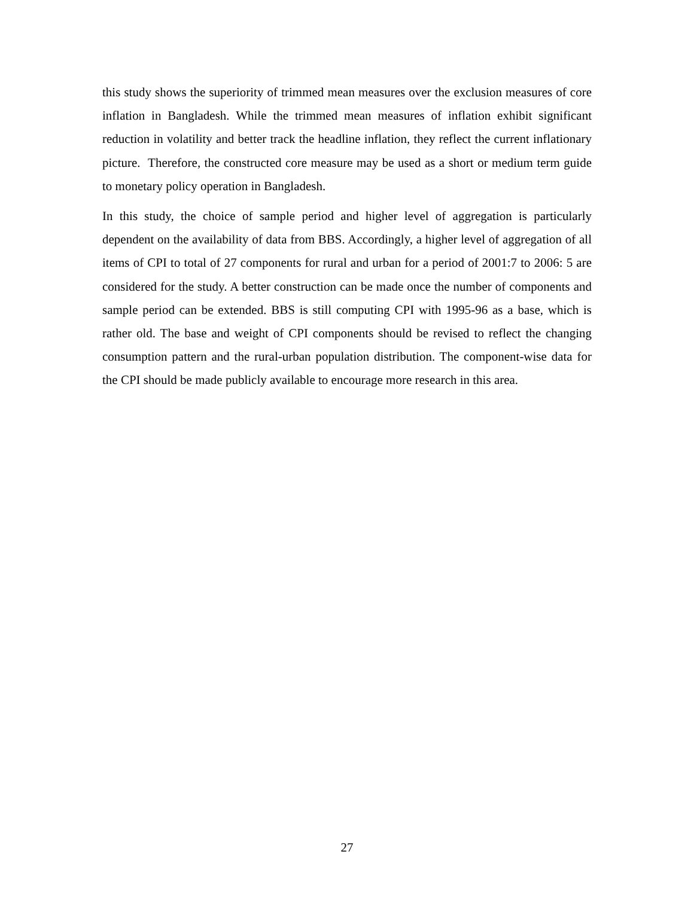this study shows the superiority of trimmed mean measures over the exclusion measures of core inflation in Bangladesh. While the trimmed mean measures of inflation exhibit significant reduction in volatility and better track the headline inflation, they reflect the current inflationary picture. Therefore, the constructed core measure may be used as a short or medium term guide to monetary policy operation in Bangladesh.
In this study, the choice of sample period and higher level of aggregation is particularly dependent on the availability of data from BBS. Accordingly, a higher level of aggregation of all items of CPI to total of 27 components for rural and urban for a period of 2001:7 to 2006: 5 are considered for the study. A better construction can be made once the number of components and sample period can be extended. BBS is still computing CPI with 1995-96 as a base, which is rather old. The base and weight of CPI components should be revised to reflect the changing consumption pattern and the rural-urban population distribution. The component-wise data for the CPI should be made publicly available to encourage more research in this area.
27